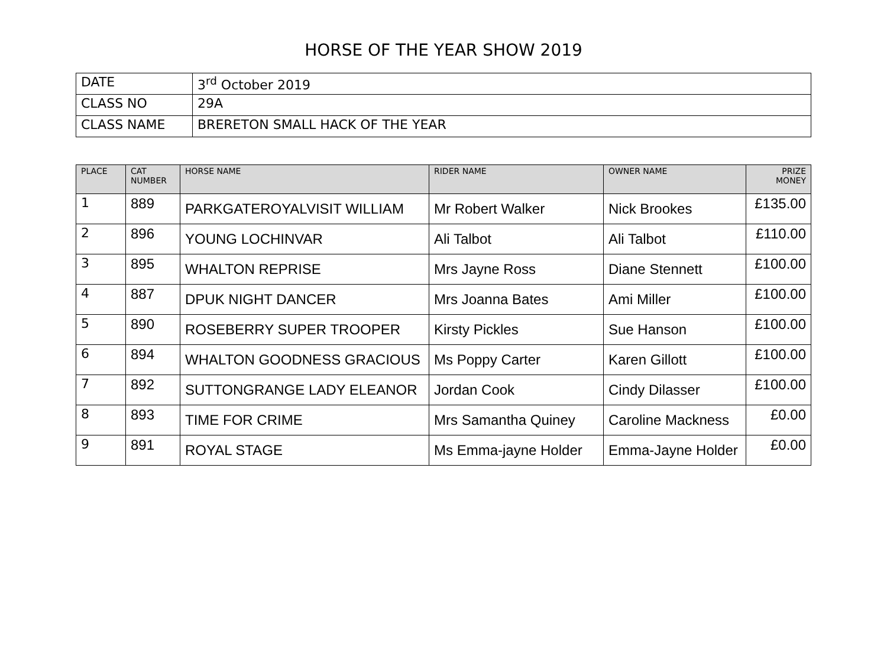HORSE OF THE YEAR SHOW 2019
| DATE | 3<sup>rd</sup> October 2019 |
| CLASS NO | 29A |
| CLASS NAME | BRERETON SMALL HACK OF THE YEAR |
| PLACE | CAT NUMBER | HORSE NAME | RIDER NAME | OWNER NAME | PRIZE MONEY |
| --- | --- | --- | --- | --- | --- |
| 1 | 889 | PARKGATEROYALVISIT WILLIAM | Mr Robert Walker | Nick Brookes | £135.00 |
| 2 | 896 | YOUNG LOCHINVAR | Ali Talbot | Ali Talbot | £110.00 |
| 3 | 895 | WHALTON REPRISE | Mrs Jayne Ross | Diane Stennett | £100.00 |
| 4 | 887 | DPUK NIGHT DANCER | Mrs Joanna Bates | Ami Miller | £100.00 |
| 5 | 890 | ROSEBERRY SUPER TROOPER | Kirsty Pickles | Sue Hanson | £100.00 |
| 6 | 894 | WHALTON GOODNESS GRACIOUS | Ms Poppy Carter | Karen Gillott | £100.00 |
| 7 | 892 | SUTTONGRANGE LADY ELEANOR | Jordan Cook | Cindy Dilasser | £100.00 |
| 8 | 893 | TIME FOR CRIME | Mrs Samantha Quiney | Caroline Mackness | £0.00 |
| 9 | 891 | ROYAL STAGE | Ms Emma-jayne Holder | Emma-Jayne Holder | £0.00 |